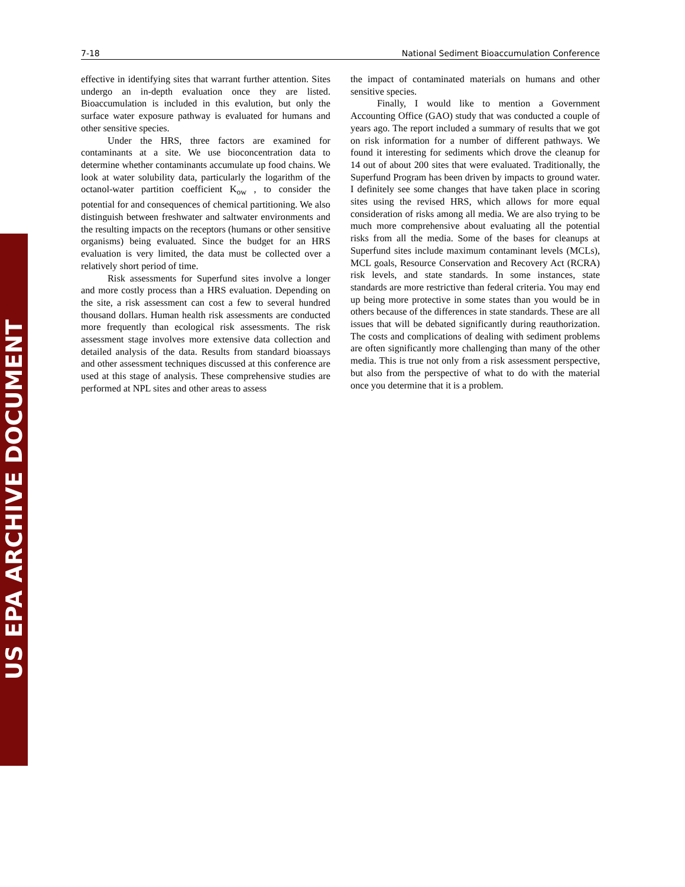US EPA ARCHIVE DOCUMENT
7-18 National Sediment Bioaccumulation Conference
effective in identifying sites that warrant further attention. Sites undergo an in-depth evaluation once they are listed. Bioaccumulation is included in this evalution, but only the surface water exposure pathway is evaluated for humans and other sensitive species.
Under the HRS, three factors are examined for contaminants at a site. We use bioconcentration data to determine whether contaminants accumulate up food chains. We look at water solubility data, particularly the logarithm of the octanol-water partition coefficient K<sub>ow</sub> , to consider the potential for and consequences of chemical partitioning. We also distinguish between freshwater and saltwater environments and the resulting impacts on the receptors (humans or other sensitive organisms) being evaluated. Since the budget for an HRS evaluation is very limited, the data must be collected over a relatively short period of time.
Risk assessments for Superfund sites involve a longer and more costly process than a HRS evaluation. Depending on the site, a risk assessment can cost a few to several hundred thousand dollars. Human health risk assessments are conducted more frequently than ecological risk assessments. The risk assessment stage involves more extensive data collection and detailed analysis of the data. Results from standard bioassays and other assessment techniques discussed at this conference are used at this stage of analysis. These comprehensive studies are performed at NPL sites and other areas to assess
the impact of contaminated materials on humans and other sensitive species.
Finally, I would like to mention a Government Accounting Office (GAO) study that was conducted a couple of years ago. The report included a summary of results that we got on risk information for a number of different pathways. We found it interesting for sediments which drove the cleanup for 14 out of about 200 sites that were evaluated. Traditionally, the Superfund Program has been driven by impacts to ground water. I definitely see some changes that have taken place in scoring sites using the revised HRS, which allows for more equal consideration of risks among all media. We are also trying to be much more comprehensive about evaluating all the potential risks from all the media. Some of the bases for cleanups at Superfund sites include maximum contaminant levels (MCLs), MCL goals, Resource Conservation and Recovery Act (RCRA) risk levels, and state standards. In some instances, state standards are more restrictive than federal criteria. You may end up being more protective in some states than you would be in others because of the differences in state standards. These are all issues that will be debated significantly during reauthorization. The costs and complications of dealing with sediment problems are often significantly more challenging than many of the other media. This is true not only from a risk assessment perspective, but also from the perspective of what to do with the material once you determine that it is a problem.